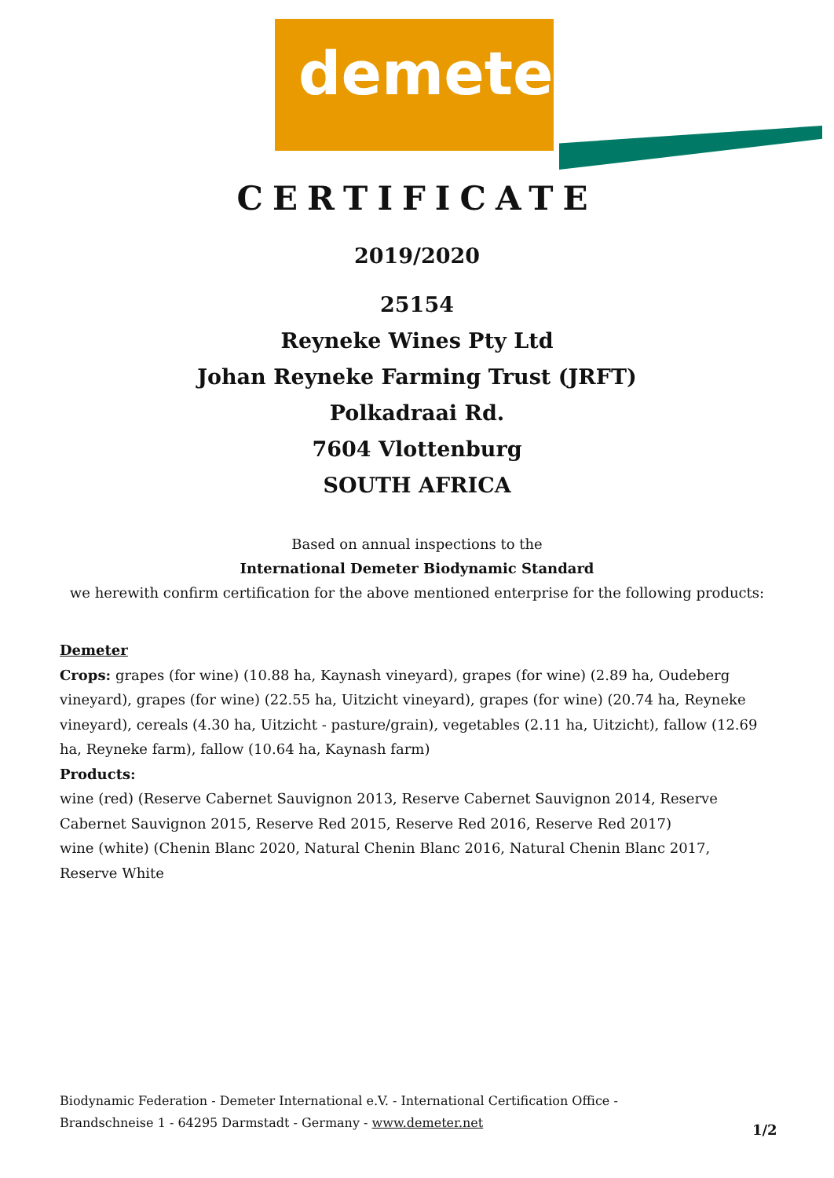demeter
CERTIFICATE
2019/2020
25154
Reyneke Wines Pty Ltd
Johan Reyneke Farming Trust (JRFT)
Polkadraai Rd.
7604 Vlottenburg
SOUTH AFRICA
Based on annual inspections to the
International Demeter Biodynamic Standard
we herewith confirm certification for the above mentioned enterprise for the following products:
Demeter
Crops: grapes (for wine) (10.88 ha, Kaynash vineyard), grapes (for wine) (2.89 ha, Oudeberg vineyard), grapes (for wine) (22.55 ha, Uitzicht vineyard), grapes (for wine) (20.74 ha, Reyneke vineyard), cereals (4.30 ha, Uitzicht - pasture/grain), vegetables (2.11 ha, Uitzicht), fallow (12.69 ha, Reyneke farm), fallow (10.64 ha, Kaynash farm)
Products:
wine (red) (Reserve Cabernet Sauvignon 2013, Reserve Cabernet Sauvignon 2014, Reserve Cabernet Sauvignon 2015, Reserve Red 2015, Reserve Red 2016, Reserve Red 2017)
wine (white) (Chenin Blanc 2020, Natural Chenin Blanc 2016, Natural Chenin Blanc 2017, Reserve White
Biodynamic Federation - Demeter International e.V. - International Certification Office -
Brandschneise 1 - 64295 Darmstadt - Germany - www.demeter.net
1/2